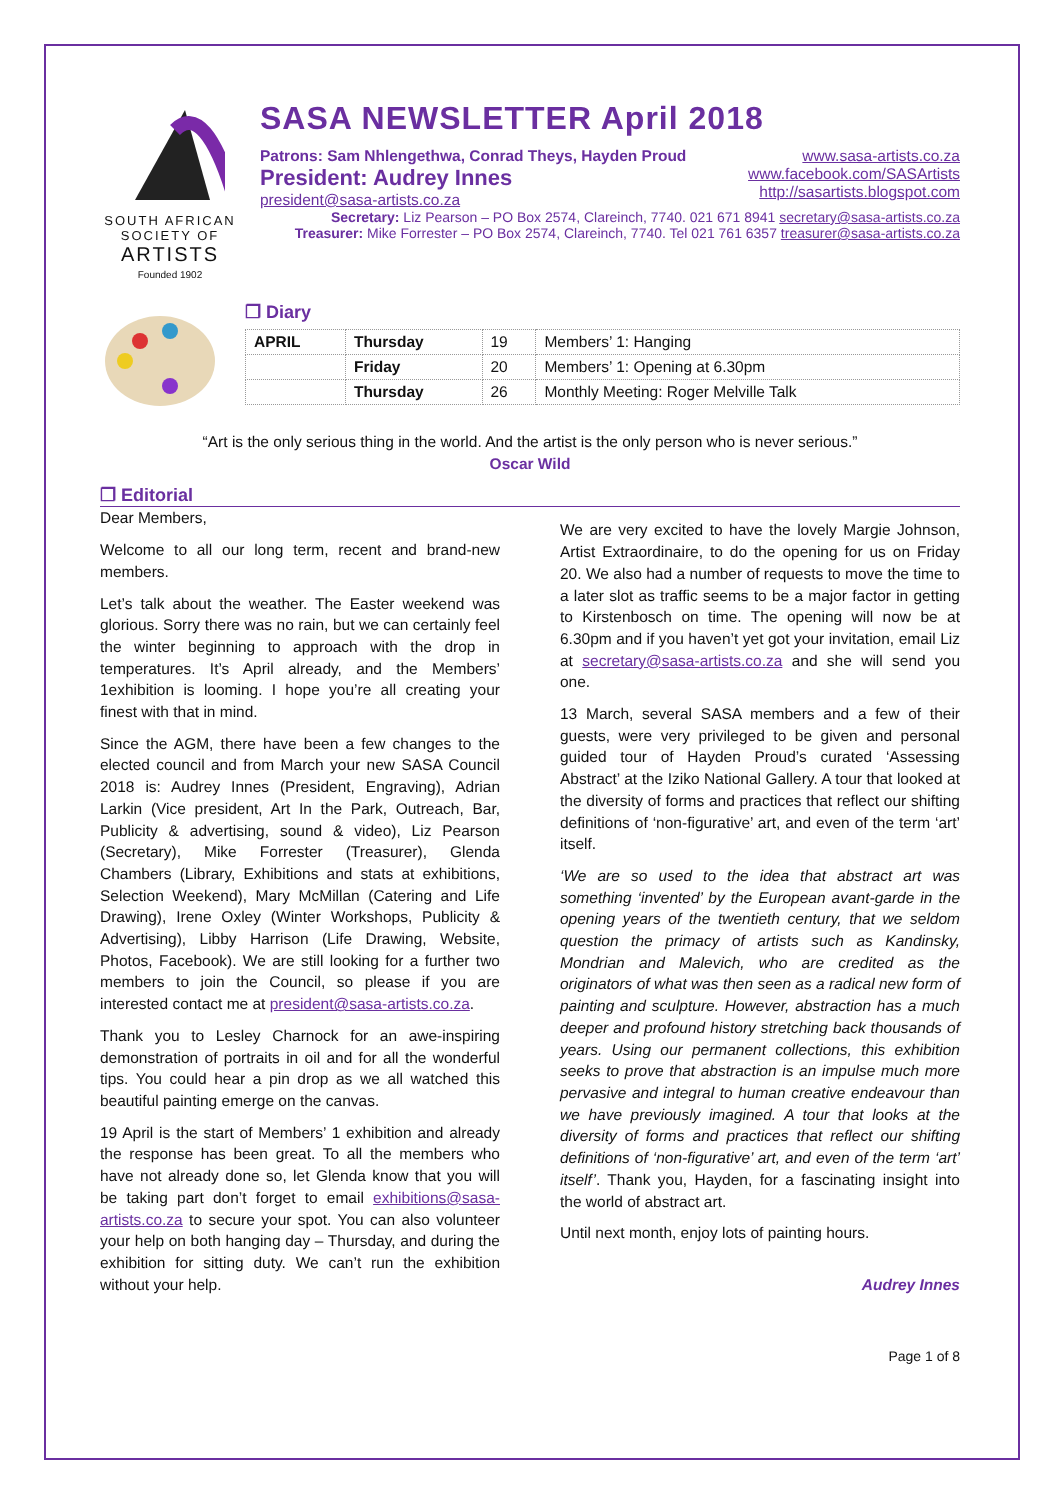SOUTH AFRICAN
SOCIETY OF
ARTISTS
Founded 1902
SASA NEWSLETTER April 2018
Patrons: Sam Nhlengethwa, Conrad Theys, Hayden Proud
President: Audrey Innes
president@sasa-artists.co.za
www.sasa-artists.co.za
www.facebook.com/SASArtists
http://sasartists.blogspot.com
Secretary: Liz Pearson – PO Box 2574, Clareinch, 7740. 021 671 8941 secretary@sasa-artists.co.za
Treasurer: Mike Forrester – PO Box 2574, Clareinch, 7740. Tel 021 761 6357 treasurer@sasa-artists.co.za
❐ Diary
| APRIL | Thursday | 19 | Members’ 1: Hanging |
| | Friday | 20 | Members’ 1: Opening at 6.30pm |
| | Thursday | 26 | Monthly Meeting: Roger Melville Talk |
“Art is the only serious thing in the world. And the artist is the only person who is never serious.”
Oscar Wild
❐ Editorial
Dear Members,
Welcome to all our long term, recent and brand-new members.
Let’s talk about the weather. The Easter weekend was glorious. Sorry there was no rain, but we can certainly feel the winter beginning to approach with the drop in temperatures. It’s April already, and the Members’ 1exhibition is looming. I hope you’re all creating your finest with that in mind.
Since the AGM, there have been a few changes to the elected council and from March your new SASA Council 2018 is: Audrey Innes (President, Engraving), Adrian Larkin (Vice president, Art In the Park, Outreach, Bar, Publicity & advertising, sound & video), Liz Pearson (Secretary), Mike Forrester (Treasurer), Glenda Chambers (Library, Exhibitions and stats at exhibitions, Selection Weekend), Mary McMillan (Catering and Life Drawing), Irene Oxley (Winter Workshops, Publicity & Advertising), Libby Harrison (Life Drawing, Website, Photos, Facebook). We are still looking for a further two members to join the Council, so please if you are interested contact me at president@sasa-artists.co.za.
Thank you to Lesley Charnock for an awe-inspiring demonstration of portraits in oil and for all the wonderful tips. You could hear a pin drop as we all watched this beautiful painting emerge on the canvas.
19 April is the start of Members’ 1 exhibition and already the response has been great. To all the members who have not already done so, let Glenda know that you will be taking part don’t forget to email exhibitions@sasa-artists.co.za to secure your spot. You can also volunteer your help on both hanging day – Thursday, and during the exhibition for sitting duty. We can’t run the exhibition without your help.
We are very excited to have the lovely Margie Johnson, Artist Extraordinaire, to do the opening for us on Friday 20. We also had a number of requests to move the time to a later slot as traffic seems to be a major factor in getting to Kirstenbosch on time. The opening will now be at 6.30pm and if you haven’t yet got your invitation, email Liz at secretary@sasa-artists.co.za and she will send you one.
13 March, several SASA members and a few of their guests, were very privileged to be given and personal guided tour of Hayden Proud’s curated ‘Assessing Abstract’ at the Iziko National Gallery. A tour that looked at the diversity of forms and practices that reflect our shifting definitions of ‘non-figurative’ art, and even of the term ‘art’ itself.
‘We are so used to the idea that abstract art was something ‘invented’ by the European avant-garde in the opening years of the twentieth century, that we seldom question the primacy of artists such as Kandinsky, Mondrian and Malevich, who are credited as the originators of what was then seen as a radical new form of painting and sculpture. However, abstraction has a much deeper and profound history stretching back thousands of years. Using our permanent collections, this exhibition seeks to prove that abstraction is an impulse much more pervasive and integral to human creative endeavour than we have previously imagined. A tour that looks at the diversity of forms and practices that reflect our shifting definitions of ‘non-figurative’ art, and even of the term ‘art’ itself’. Thank you, Hayden, for a fascinating insight into the world of abstract art.
Until next month, enjoy lots of painting hours.
Audrey Innes
Page 1 of 8